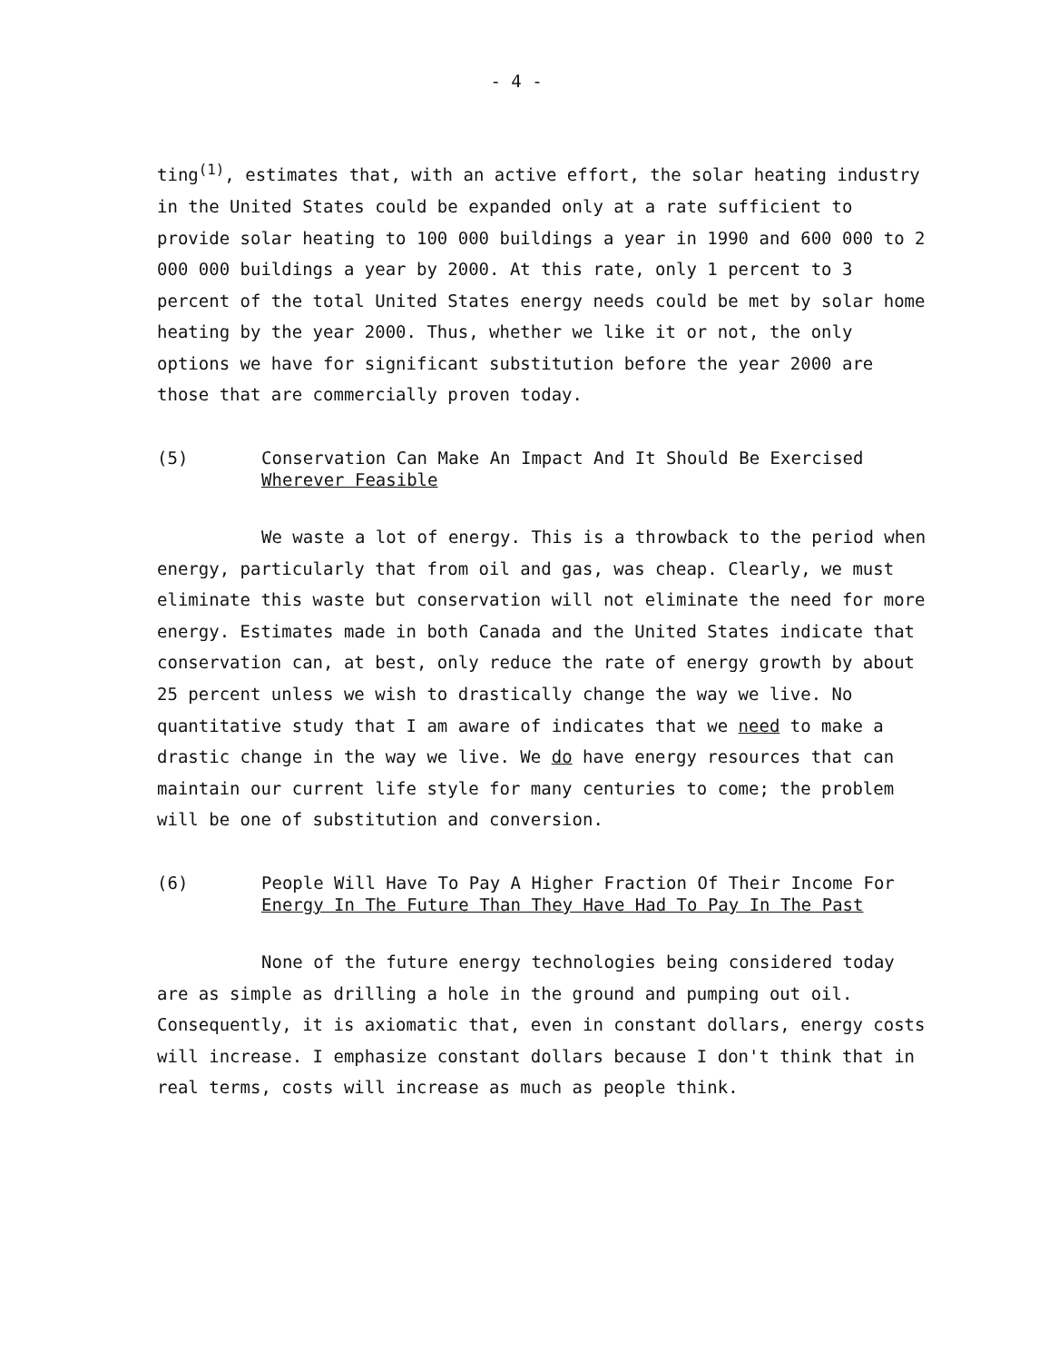- 4 -
ting<sup>(1)</sup>, estimates that, with an active effort, the solar heating industry in the United States could be expanded only at a rate sufficient to provide solar heating to 100 000 buildings a year in 1990 and 600 000 to 2 000 000 buildings a year by 2000. At this rate, only 1 percent to 3 percent of the total United States energy needs could be met by solar home heating by the year 2000. Thus, whether we like it or not, the only options we have for significant substitution before the year 2000 are those that are commercially proven today.
(5) Conservation Can Make An Impact And It Should Be Exercised
Wherever Feasible
We waste a lot of energy. This is a throwback to the period when energy, particularly that from oil and gas, was cheap. Clearly, we must eliminate this waste but conservation will not eliminate the need for more energy. Estimates made in both Canada and the United States indicate that conservation can, at best, only reduce the rate of energy growth by about 25 percent unless we wish to drastically change the way we live. No quantitative study that I am aware of indicates that we need to make a drastic change in the way we live. We do have energy resources that can maintain our current life style for many centuries to come; the problem will be one of substitution and conversion.
(6) People Will Have To Pay A Higher Fraction Of Their Income For
Energy In The Future Than They Have Had To Pay In The Past
None of the future energy technologies being considered today are as simple as drilling a hole in the ground and pumping out oil. Consequently, it is axiomatic that, even in constant dollars, energy costs will increase. I emphasize constant dollars because I don't think that in real terms, costs will increase as much as people think.